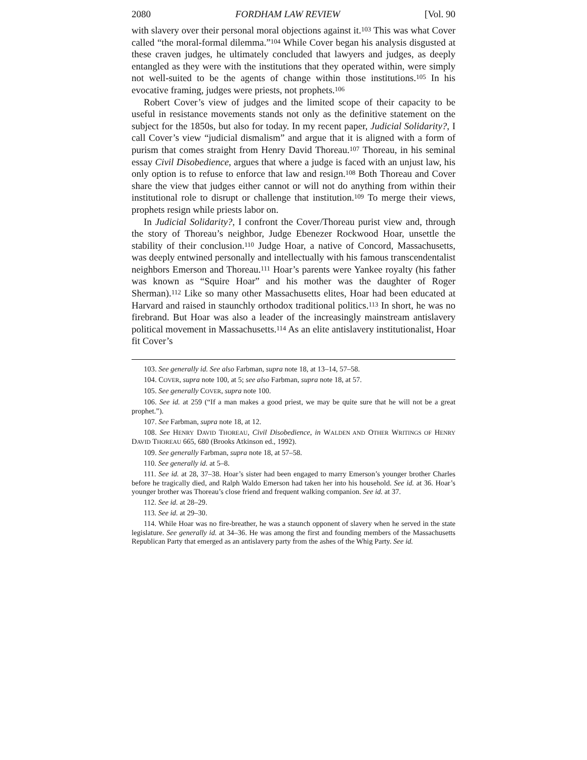2080 FORDHAM LAW REVIEW [Vol. 90
with slavery over their personal moral objections against it.<sup>103</sup> This was what Cover called “the moral-formal dilemma.”<sup>104</sup> While Cover began his analysis disgusted at these craven judges, he ultimately concluded that lawyers and judges, as deeply entangled as they were with the institutions that they operated within, were simply not well-suited to be the agents of change within those institutions.<sup>105</sup> In his evocative framing, judges were priests, not prophets.<sup>106</sup>
Robert Cover’s view of judges and the limited scope of their capacity to be useful in resistance movements stands not only as the definitive statement on the subject for the 1850s, but also for today. In my recent paper, Judicial Solidarity?, I call Cover’s view “judicial dismalism” and argue that it is aligned with a form of purism that comes straight from Henry David Thoreau.<sup>107</sup> Thoreau, in his seminal essay Civil Disobedience, argues that where a judge is faced with an unjust law, his only option is to refuse to enforce that law and resign.<sup>108</sup> Both Thoreau and Cover share the view that judges either cannot or will not do anything from within their institutional role to disrupt or challenge that institution.<sup>109</sup> To merge their views, prophets resign while priests labor on.
In Judicial Solidarity?, I confront the Cover/Thoreau purist view and, through the story of Thoreau’s neighbor, Judge Ebenezer Rockwood Hoar, unsettle the stability of their conclusion.<sup>110</sup> Judge Hoar, a native of Concord, Massachusetts, was deeply entwined personally and intellectually with his famous transcendentalist neighbors Emerson and Thoreau.<sup>111</sup> Hoar’s parents were Yankee royalty (his father was known as “Squire Hoar” and his mother was the daughter of Roger Sherman).<sup>112</sup> Like so many other Massachusetts elites, Hoar had been educated at Harvard and raised in staunchly orthodox traditional politics.<sup>113</sup> In short, he was no firebrand. But Hoar was also a leader of the increasingly mainstream antislavery political movement in Massachusetts.<sup>114</sup> As an elite antislavery institutionalist, Hoar fit Cover’s
103. See generally id. See also Farbman, supra note 18, at 13–14, 57–58.
104. COVER, supra note 100, at 5; see also Farbman, supra note 18, at 57.
105. See generally COVER, supra note 100.
106. See id. at 259 (“If a man makes a good priest, we may be quite sure that he will not be a great prophet.”).
107. See Farbman, supra note 18, at 12.
108. See HENRY DAVID THOREAU, Civil Disobedience, in WALDEN AND OTHER WRITINGS OF HENRY DAVID THOREAU 665, 680 (Brooks Atkinson ed., 1992).
109. See generally Farbman, supra note 18, at 57–58.
110. See generally id. at 5–8.
111. See id. at 28, 37–38. Hoar’s sister had been engaged to marry Emerson’s younger brother Charles before he tragically died, and Ralph Waldo Emerson had taken her into his household. See id. at 36. Hoar’s younger brother was Thoreau’s close friend and frequent walking companion. See id. at 37.
112. See id. at 28–29.
113. See id. at 29–30.
114. While Hoar was no fire-breather, he was a staunch opponent of slavery when he served in the state legislature. See generally id. at 34–36. He was among the first and founding members of the Massachusetts Republican Party that emerged as an antislavery party from the ashes of the Whig Party. See id.